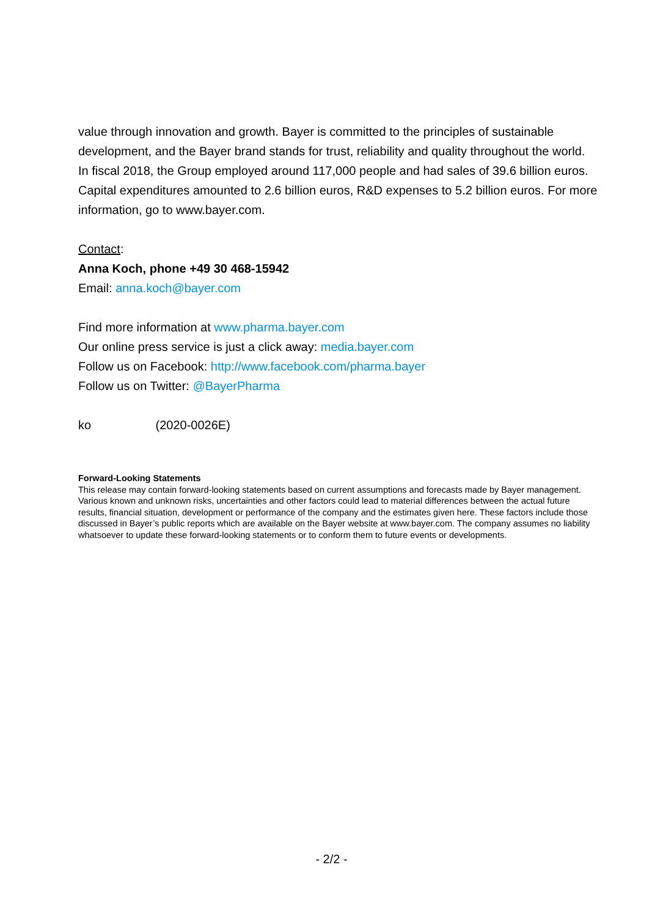value through innovation and growth. Bayer is committed to the principles of sustainable development, and the Bayer brand stands for trust, reliability and quality throughout the world. In fiscal 2018, the Group employed around 117,000 people and had sales of 39.6 billion euros. Capital expenditures amounted to 2.6 billion euros, R&D expenses to 5.2 billion euros. For more information, go to www.bayer.com.
Contact:
Anna Koch, phone +49 30 468-15942
Email: anna.koch@bayer.com
Find more information at www.pharma.bayer.com
Our online press service is just a click away: media.bayer.com
Follow us on Facebook: http://www.facebook.com/pharma.bayer
Follow us on Twitter: @BayerPharma
ko (2020-0026E)
Forward-Looking Statements
This release may contain forward-looking statements based on current assumptions and forecasts made by Bayer management. Various known and unknown risks, uncertainties and other factors could lead to material differences between the actual future results, financial situation, development or performance of the company and the estimates given here. These factors include those discussed in Bayer’s public reports which are available on the Bayer website at www.bayer.com. The company assumes no liability whatsoever to update these forward-looking statements or to conform them to future events or developments.
- 2/2 -